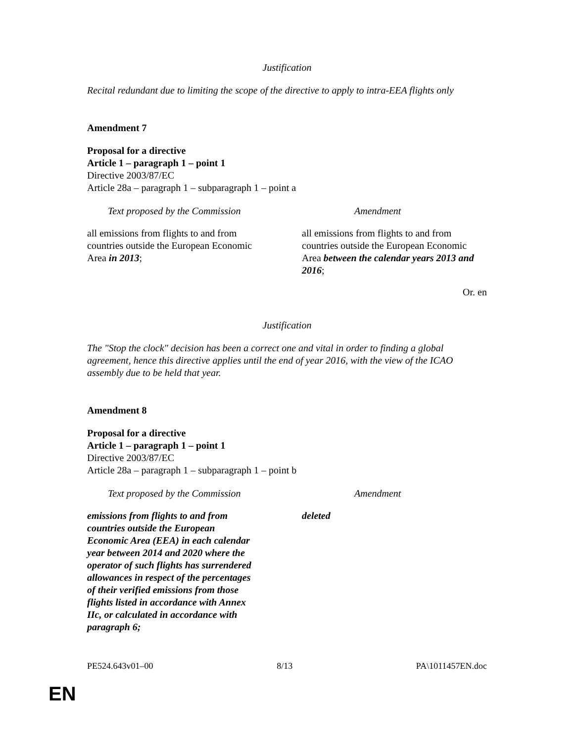Justification
Recital redundant due to limiting the scope of the directive to apply to intra-EEA flights only
Amendment 7
Proposal for a directive
Article 1 – paragraph 1 – point 1
Directive 2003/87/EC
Article 28a – paragraph 1 – subparagraph 1 – point a
| Text proposed by the Commission | Amendment |
| --- | --- |
| all emissions from flights to and from countries outside the European Economic Area in 2013 ; | all emissions from flights to and from countries outside the European Economic Area between the calendar years 2013 and 2016 ; |
Or. en
Justification
The "Stop the clock" decision has been a correct one and vital in order to finding a global agreement, hence this directive applies until the end of year 2016, with the view of the ICAO assembly due to be held that year.
Amendment 8
Proposal for a directive
Article 1 – paragraph 1 – point 1
Directive 2003/87/EC
Article 28a – paragraph 1 – subparagraph 1 – point b
| Text proposed by the Commission | Amendment |
| --- | --- |
| emissions from flights to and from countries outside the European Economic Area (EEA) in each calendar year between 2014 and 2020 where the operator of such flights has surrendered allowances in respect of the percentages of their verified emissions from those flights listed in accordance with Annex IIc, or calculated in accordance with paragraph 6; | deleted |
PE524.643v01–00 8/13 PA\1011457EN.doc
EN